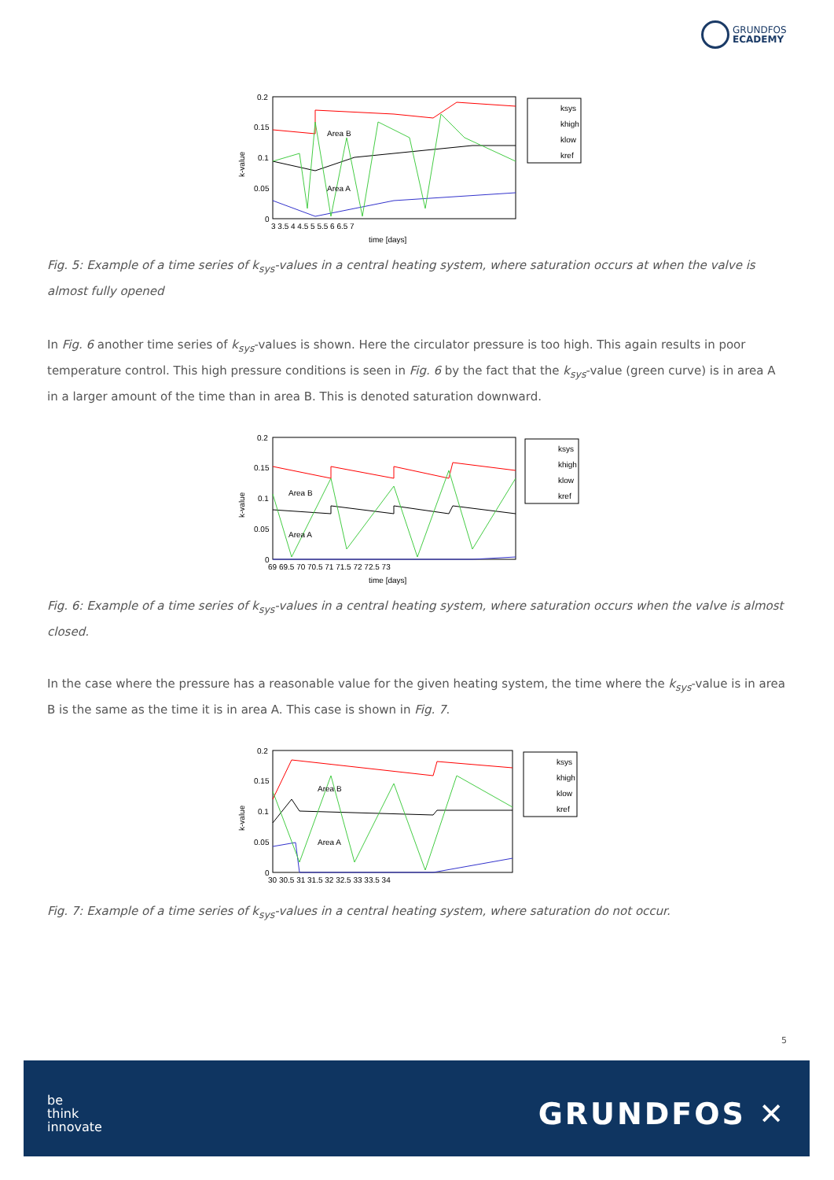GRUNDFOS
ECADEMY
k-value
0.2
0.15
0.1
0.05
0
3 3.5 4 4.5 5 5.5 6 6.5 7
time [days]
Area B
Area A
ksys
khigh
klow
kref
Fig. 5: Example of a time series of k<sub>sys</sub>-values in a central heating system, where saturation occurs at when the valve is almost fully opened
In Fig. 6 another time series of k<sub>sys</sub>-values is shown. Here the circulator pressure is too high. This again results in poor temperature control. This high pressure conditions is seen in Fig. 6 by the fact that the k<sub>sys</sub>-value (green curve) is in area A in a larger amount of the time than in area B. This is denoted saturation downward.
k-value
0.2
0.15
0.1
0.05
0
69 69.5 70 70.5 71 71.5 72 72.5 73
time [days]
Area B
Area A
ksys
khigh
klow
kref
Fig. 6: Example of a time series of k<sub>sys</sub>-values in a central heating system, where saturation occurs when the valve is almost closed.
In the case where the pressure has a reasonable value for the given heating system, the time where the k<sub>sys</sub>-value is in area B is the same as the time it is in area A. This case is shown in Fig. 7.
k-value
0.2
0.15
0.1
0.05
0
30 30.5 31 31.5 32 32.5 33 33.5 34
Area B
Area A
ksys
khigh
klow
kref
Fig. 7: Example of a time series of k<sub>sys</sub>-values in a central heating system, where saturation do not occur.
5
be
think
innovate
GRUNDFOS ✕